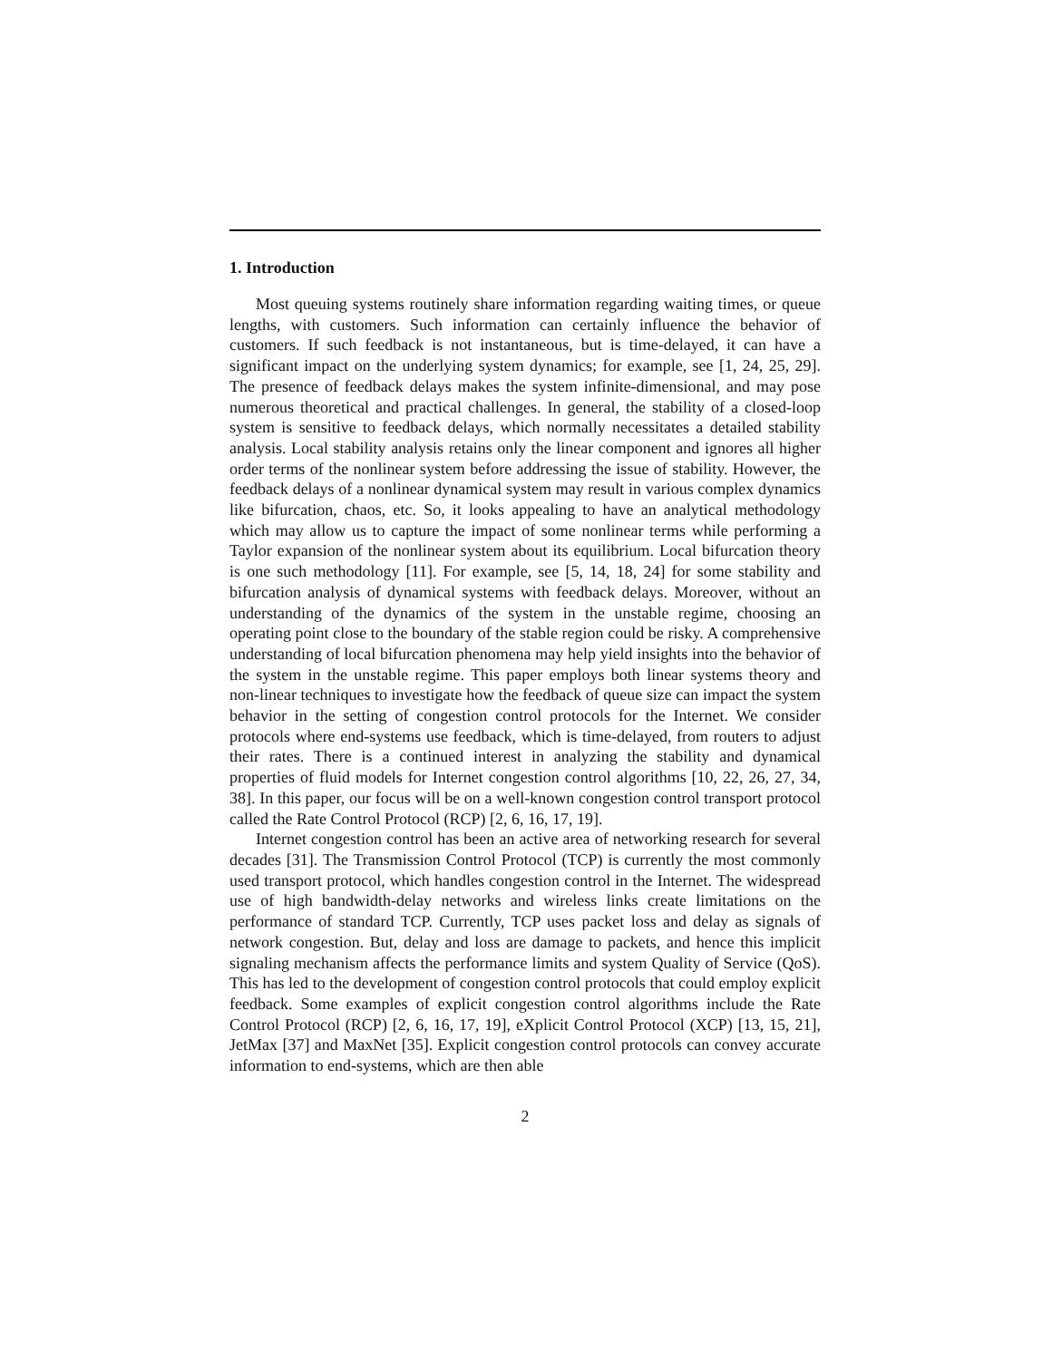1. Introduction
Most queuing systems routinely share information regarding waiting times, or queue lengths, with customers. Such information can certainly influence the behavior of customers. If such feedback is not instantaneous, but is time-delayed, it can have a significant impact on the underlying system dynamics; for example, see [1, 24, 25, 29]. The presence of feedback delays makes the system infinite-dimensional, and may pose numerous theoretical and practical challenges. In general, the stability of a closed-loop system is sensitive to feedback delays, which normally necessitates a detailed stability analysis. Local stability analysis retains only the linear component and ignores all higher order terms of the nonlinear system before addressing the issue of stability. However, the feedback delays of a nonlinear dynamical system may result in various complex dynamics like bifurcation, chaos, etc. So, it looks appealing to have an analytical methodology which may allow us to capture the impact of some nonlinear terms while performing a Taylor expansion of the nonlinear system about its equilibrium. Local bifurcation theory is one such methodology [11]. For example, see [5, 14, 18, 24] for some stability and bifurcation analysis of dynamical systems with feedback delays. Moreover, without an understanding of the dynamics of the system in the unstable regime, choosing an operating point close to the boundary of the stable region could be risky. A comprehensive understanding of local bifurcation phenomena may help yield insights into the behavior of the system in the unstable regime. This paper employs both linear systems theory and non-linear techniques to investigate how the feedback of queue size can impact the system behavior in the setting of congestion control protocols for the Internet. We consider protocols where end-systems use feedback, which is time-delayed, from routers to adjust their rates. There is a continued interest in analyzing the stability and dynamical properties of fluid models for Internet congestion control algorithms [10, 22, 26, 27, 34, 38]. In this paper, our focus will be on a well-known congestion control transport protocol called the Rate Control Protocol (RCP) [2, 6, 16, 17, 19].
Internet congestion control has been an active area of networking research for several decades [31]. The Transmission Control Protocol (TCP) is currently the most commonly used transport protocol, which handles congestion control in the Internet. The widespread use of high bandwidth-delay networks and wireless links create limitations on the performance of standard TCP. Currently, TCP uses packet loss and delay as signals of network congestion. But, delay and loss are damage to packets, and hence this implicit signaling mechanism affects the performance limits and system Quality of Service (QoS). This has led to the development of congestion control protocols that could employ explicit feedback. Some examples of explicit congestion control algorithms include the Rate Control Protocol (RCP) [2, 6, 16, 17, 19], eXplicit Control Protocol (XCP) [13, 15, 21], JetMax [37] and MaxNet [35]. Explicit congestion control protocols can convey accurate information to end-systems, which are then able
2